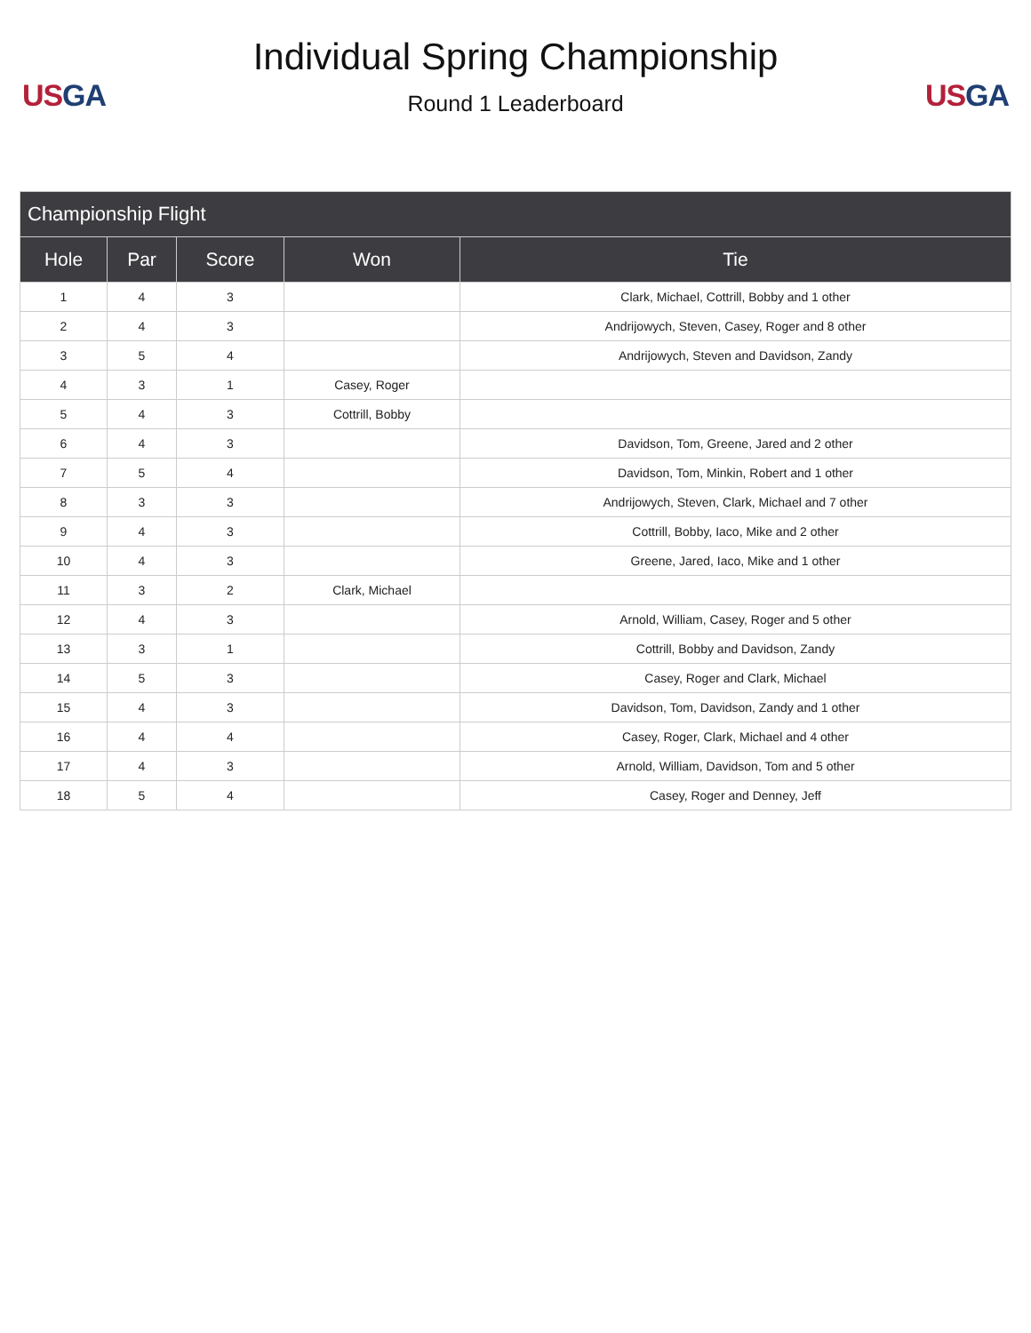US GA
Individual Spring Championship
Round 1 Leaderboard
US GA
| Championship Flight | | | | |
| --- | --- | --- | --- | --- |
| Hole | Par | Score | Won | Tie |
| 1 | 4 | 3 | | Clark, Michael, Cottrill, Bobby and 1 other |
| 2 | 4 | 3 | | Andrijowych, Steven, Casey, Roger and 8 other |
| 3 | 5 | 4 | | Andrijowych, Steven and Davidson, Zandy |
| 4 | 3 | 1 | Casey, Roger | |
| 5 | 4 | 3 | Cottrill, Bobby | |
| 6 | 4 | 3 | | Davidson, Tom, Greene, Jared and 2 other |
| 7 | 5 | 4 | | Davidson, Tom, Minkin, Robert and 1 other |
| 8 | 3 | 3 | | Andrijowych, Steven, Clark, Michael and 7 other |
| 9 | 4 | 3 | | Cottrill, Bobby, Iaco, Mike and 2 other |
| 10 | 4 | 3 | | Greene, Jared, Iaco, Mike and 1 other |
| 11 | 3 | 2 | Clark, Michael | |
| 12 | 4 | 3 | | Arnold, William, Casey, Roger and 5 other |
| 13 | 3 | 1 | | Cottrill, Bobby and Davidson, Zandy |
| 14 | 5 | 3 | | Casey, Roger and Clark, Michael |
| 15 | 4 | 3 | | Davidson, Tom, Davidson, Zandy and 1 other |
| 16 | 4 | 4 | | Casey, Roger, Clark, Michael and 4 other |
| 17 | 4 | 3 | | Arnold, William, Davidson, Tom and 5 other |
| 18 | 5 | 4 | | Casey, Roger and Denney, Jeff |